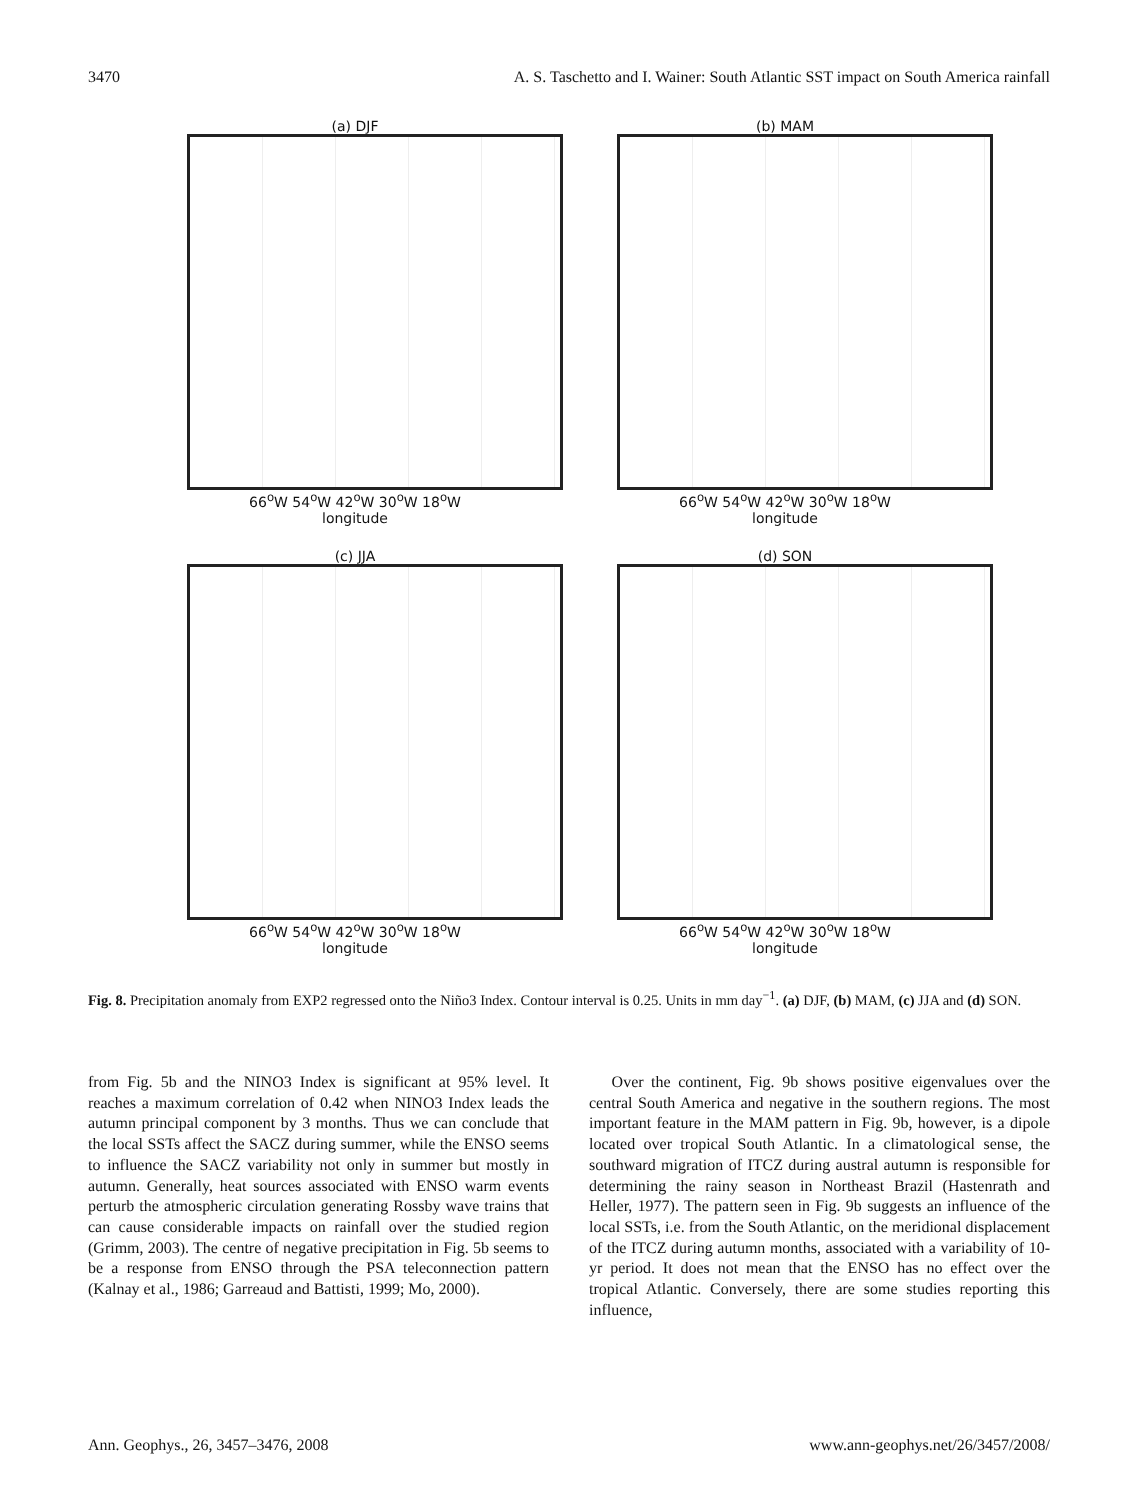3470 A. S. Taschetto and I. Wainer: South Atlantic SST impact on South America rainfall
(a) DJF
66<sup>o</sup>W 54<sup>o</sup>W 42<sup>o</sup>W 30<sup>o</sup>W 18<sup>o</sup>W
longitude
(b) MAM
66<sup>o</sup>W 54<sup>o</sup>W 42<sup>o</sup>W 30<sup>o</sup>W 18<sup>o</sup>W
longitude
(c) JJA
66<sup>o</sup>W 54<sup>o</sup>W 42<sup>o</sup>W 30<sup>o</sup>W 18<sup>o</sup>W
longitude
(d) SON
66<sup>o</sup>W 54<sup>o</sup>W 42<sup>o</sup>W 30<sup>o</sup>W 18<sup>o</sup>W
longitude
Fig. 8. Precipitation anomaly from EXP2 regressed onto the Niño3 Index. Contour interval is 0.25. Units in mm day<sup>−1</sup>. (a) DJF, (b) MAM, (c) JJA and (d) SON.
from Fig. 5b and the NINO3 Index is significant at 95% level. It reaches a maximum correlation of 0.42 when NINO3 Index leads the autumn principal component by 3 months. Thus we can conclude that the local SSTs affect the SACZ during summer, while the ENSO seems to influence the SACZ variability not only in summer but mostly in autumn. Generally, heat sources associated with ENSO warm events perturb the atmospheric circulation generating Rossby wave trains that can cause considerable impacts on rainfall over the studied region (Grimm, 2003). The centre of negative precipitation in Fig. 5b seems to be a response from ENSO through the PSA teleconnection pattern (Kalnay et al., 1986; Garreaud and Battisti, 1999; Mo, 2000).
Over the continent, Fig. 9b shows positive eigenvalues over the central South America and negative in the southern regions. The most important feature in the MAM pattern in Fig. 9b, however, is a dipole located over tropical South Atlantic. In a climatological sense, the southward migration of ITCZ during austral autumn is responsible for determining the rainy season in Northeast Brazil (Hastenrath and Heller, 1977). The pattern seen in Fig. 9b suggests an influence of the local SSTs, i.e. from the South Atlantic, on the meridional displacement of the ITCZ during autumn months, associated with a variability of 10-yr period. It does not mean that the ENSO has no effect over the tropical Atlantic. Conversely, there are some studies reporting this influence,
Ann. Geophys., 26, 3457–3476, 2008 www.ann-geophys.net/26/3457/2008/